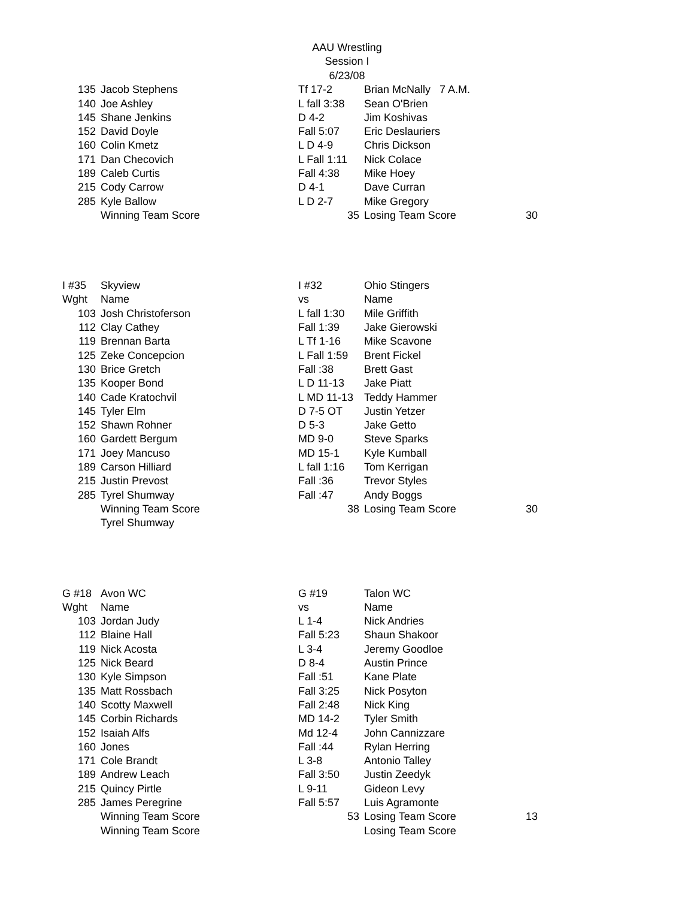AAU Wrestling
Session I
6/23/08
| 135 | Jacob Stephens | Tf 17-2 | Brian McNally 7 A.M. | |
| 140 | Joe Ashley | L fall 3:38 | Sean O'Brien | |
| 145 | Shane Jenkins | D 4-2 | Jim Koshivas | |
| 152 | David Doyle | Fall 5:07 | Eric Deslauriers | |
| 160 | Colin Kmetz | L D 4-9 | Chris Dickson | |
| 171 | Dan Checovich | L Fall 1:11 | Nick Colace | |
| 189 | Caleb Curtis | Fall 4:38 | Mike Hoey | |
| 215 | Cody Carrow | D 4-1 | Dave Curran | |
| 285 | Kyle Ballow | L D 2-7 | Mike Gregory | |
| | Winning Team Score | 35 | Losing Team Score | 30 |
| I #35 | Skyview | I #32 | Ohio Stingers | |
| Wght | Name | vs | Name | |
| 103 | Josh Christoferson | L fall 1:30 | Mile Griffith | |
| 112 | Clay Cathey | Fall 1:39 | Jake Gierowski | |
| 119 | Brennan Barta | L Tf 1-16 | Mike Scavone | |
| 125 | Zeke Concepcion | L Fall 1:59 | Brent Fickel | |
| 130 | Brice Gretch | Fall :38 | Brett Gast | |
| 135 | Kooper Bond | L D 11-13 | Jake Piatt | |
| 140 | Cade Kratochvil | L MD 11-13 | Teddy Hammer | |
| 145 | Tyler Elm | D 7-5 OT | Justin Yetzer | |
| 152 | Shawn Rohner | D 5-3 | Jake Getto | |
| 160 | Gardett Bergum | MD 9-0 | Steve Sparks | |
| 171 | Joey Mancuso | MD 15-1 | Kyle Kumball | |
| 189 | Carson Hilliard | L fall 1:16 | Tom Kerrigan | |
| 215 | Justin Prevost | Fall :36 | Trevor Styles | |
| 285 | Tyrel Shumway | Fall :47 | Andy Boggs | |
| | Winning Team Score | 38 | Losing Team Score | 30 |
| | Tyrel Shumway | | | |
| G #18 | Avon WC | G #19 | Talon WC | |
| Wght | Name | vs | Name | |
| 103 | Jordan Judy | L 1-4 | Nick Andries | |
| 112 | Blaine Hall | Fall 5:23 | Shaun Shakoor | |
| 119 | Nick Acosta | L 3-4 | Jeremy Goodloe | |
| 125 | Nick Beard | D 8-4 | Austin Prince | |
| 130 | Kyle Simpson | Fall :51 | Kane Plate | |
| 135 | Matt Rossbach | Fall 3:25 | Nick Posyton | |
| 140 | Scotty Maxwell | Fall 2:48 | Nick King | |
| 145 | Corbin Richards | MD 14-2 | Tyler Smith | |
| 152 | Isaiah Alfs | Md 12-4 | John Cannizzare | |
| 160 | Jones | Fall :44 | Rylan Herring | |
| 171 | Cole Brandt | L 3-8 | Antonio Talley | |
| 189 | Andrew Leach | Fall 3:50 | Justin Zeedyk | |
| 215 | Quincy Pirtle | L 9-11 | Gideon Levy | |
| 285 | James Peregrine | Fall 5:57 | Luis Agramonte | |
| | Winning Team Score | 53 | Losing Team Score | 13 |
| | Winning Team Score | | Losing Team Score | |